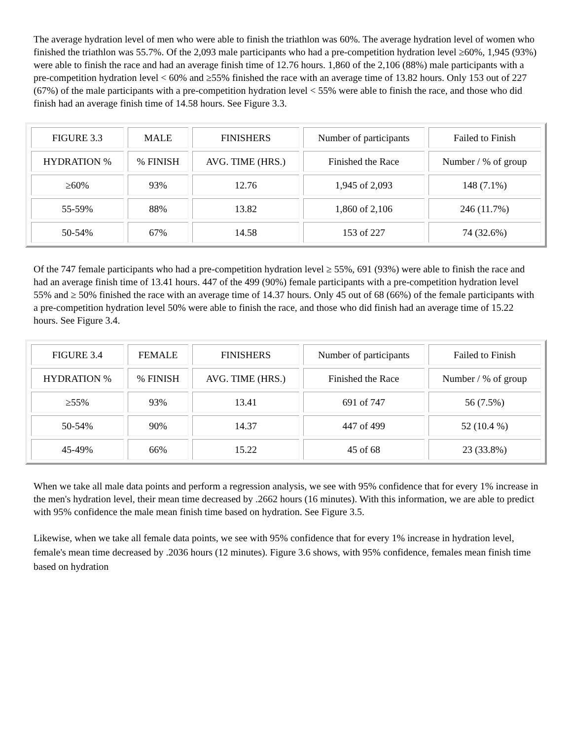The average hydration level of men who were able to finish the triathlon was 60%. The average hydration level of women who finished the triathlon was 55.7%. Of the 2,093 male participants who had a pre-competition hydration level ≥60%, 1,945 (93%) were able to finish the race and had an average finish time of 12.76 hours. 1,860 of the 2,106 (88%) male participants with a pre-competition hydration level < 60% and ≥55% finished the race with an average time of 13.82 hours. Only 153 out of 227 (67%) of the male participants with a pre-competition hydration level < 55% were able to finish the race, and those who did finish had an average finish time of 14.58 hours. See Figure 3.3.
| FIGURE 3.3 | MALE | FINISHERS | Number of participants | Failed to Finish |
| HYDRATION % | % FINISH | AVG. TIME (HRS.) | Finished the Race | Number / % of group |
| ≥60% | 93% | 12.76 | 1,945 of 2,093 | 148 (7.1%) |
| 55-59% | 88% | 13.82 | 1,860 of 2,106 | 246 (11.7%) |
| 50-54% | 67% | 14.58 | 153 of 227 | 74 (32.6%) |
Of the 747 female participants who had a pre-competition hydration level ≥ 55%, 691 (93%) were able to finish the race and had an average finish time of 13.41 hours. 447 of the 499 (90%) female participants with a pre-competition hydration level 55% and ≥ 50% finished the race with an average time of 14.37 hours. Only 45 out of 68 (66%) of the female participants with a pre-competition hydration level 50% were able to finish the race, and those who did finish had an average time of 15.22 hours. See Figure 3.4.
| FIGURE 3.4 | FEMALE | FINISHERS | Number of participants | Failed to Finish |
| HYDRATION % | % FINISH | AVG. TIME (HRS.) | Finished the Race | Number / % of group |
| ≥55% | 93% | 13.41 | 691 of 747 | 56 (7.5%) |
| 50-54% | 90% | 14.37 | 447 of 499 | 52 (10.4 %) |
| 45-49% | 66% | 15.22 | 45 of 68 | 23 (33.8%) |
When we take all male data points and perform a regression analysis, we see with 95% confidence that for every 1% increase in the men's hydration level, their mean time decreased by .2662 hours (16 minutes). With this information, we are able to predict with 95% confidence the male mean finish time based on hydration. See Figure 3.5.
Likewise, when we take all female data points, we see with 95% confidence that for every 1% increase in hydration level, female's mean time decreased by .2036 hours (12 minutes). Figure 3.6 shows, with 95% confidence, females mean finish time based on hydration